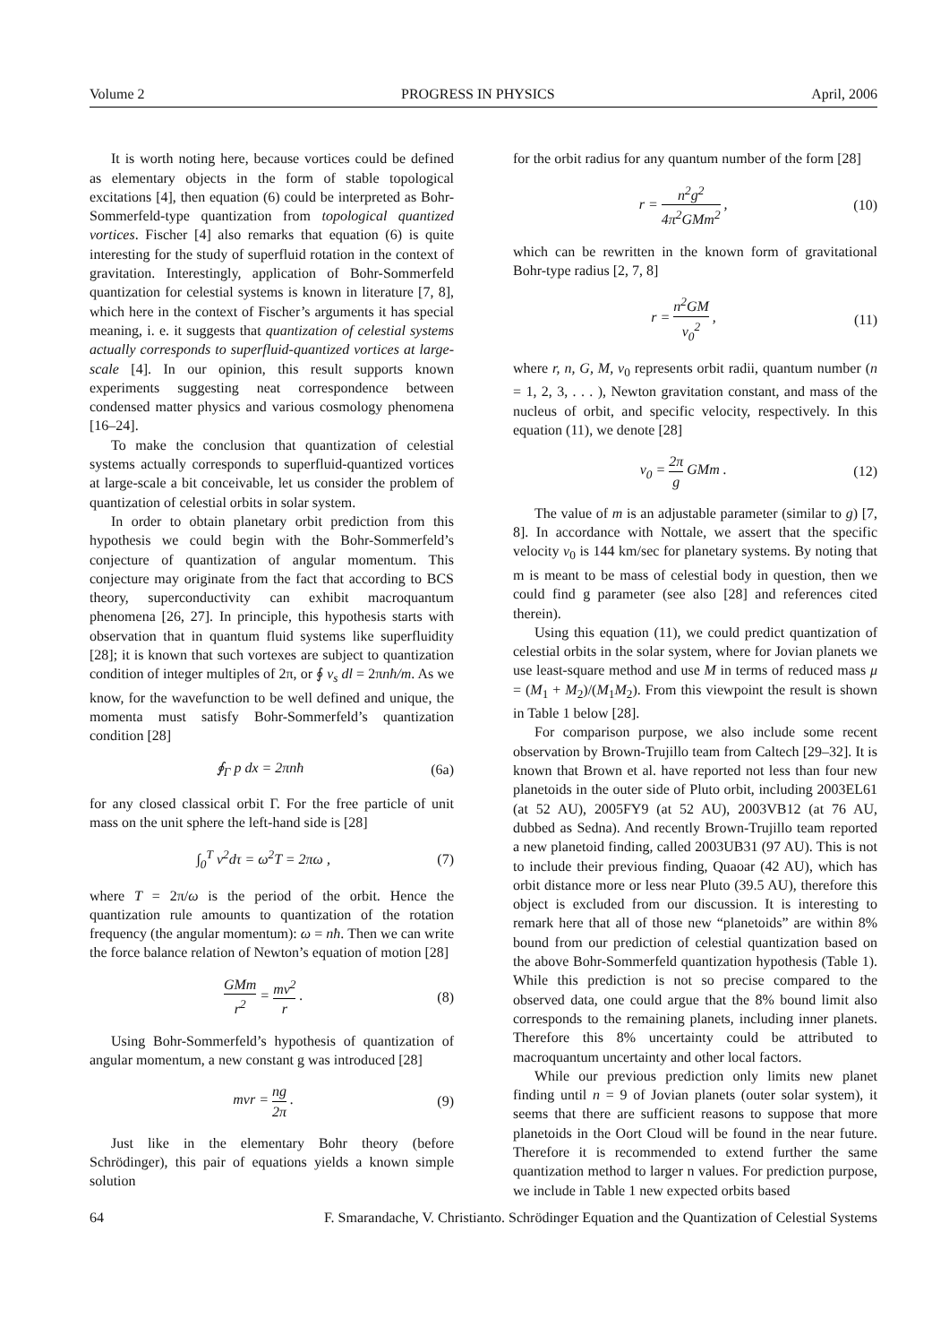Volume 2 PROGRESS IN PHYSICS April, 2006
It is worth noting here, because vortices could be defined as elementary objects in the form of stable topological excitations [4], then equation (6) could be interpreted as Bohr-Sommerfeld-type quantization from topological quantized vortices. Fischer [4] also remarks that equation (6) is quite interesting for the study of superfluid rotation in the context of gravitation. Interestingly, application of Bohr-Sommerfeld quantization for celestial systems is known in literature [7, 8], which here in the context of Fischer’s arguments it has special meaning, i. e. it suggests that quantization of celestial systems actually corresponds to superfluid-quantized vortices at large-scale [4]. In our opinion, this result supports known experiments suggesting neat correspondence between condensed matter physics and various cosmology phenomena [16–24].
To make the conclusion that quantization of celestial systems actually corresponds to superfluid-quantized vortices at large-scale a bit conceivable, let us consider the problem of quantization of celestial orbits in solar system.
In order to obtain planetary orbit prediction from this hypothesis we could begin with the Bohr-Sommerfeld’s conjecture of quantization of angular momentum. This conjecture may originate from the fact that according to BCS theory, superconductivity can exhibit macroquantum phenomena [26, 27]. In principle, this hypothesis starts with observation that in quantum fluid systems like superfluidity [28]; it is known that such vortexes are subject to quantization condition of integer multiples of 2π, or ∮ v<sub>s</sub> dl = 2πnħ/m. As we know, for the wavefunction to be well defined and unique, the momenta must satisfy Bohr-Sommerfeld’s quantization condition [28]
∮<sub>Γ</sub> p dx = 2πnħ (6a)
for any closed classical orbit Γ. For the free particle of unit mass on the unit sphere the left-hand side is [28]
∫<sub>0</sub><sup>T</sup> v<sup>2</sup>dτ = ω<sup>2</sup>T = 2πω , (7)
where T = 2π/ω is the period of the orbit. Hence the quantization rule amounts to quantization of the rotation frequency (the angular momentum): ω = nħ. Then we can write the force balance relation of Newton’s equation of motion [28]
GMm r<sup>2</sup> = mv<sup>2</sup> r . (8)
Using Bohr-Sommerfeld’s hypothesis of quantization of angular momentum, a new constant g was introduced [28]
mvr = ng 2π . (9)
Just like in the elementary Bohr theory (before Schrödinger), this pair of equations yields a known simple solution
for the orbit radius for any quantum number of the form [28]
r = n<sup>2</sup>g<sup>2</sup> 4π<sup>2</sup>GMm<sup>2</sup> , (10)
which can be rewritten in the known form of gravitational Bohr-type radius [2, 7, 8]
r = n<sup>2</sup>GM v<sub>0</sub><sup>2</sup> , (11)
where r, n, G, M, v<sub>0</sub> represents orbit radii, quantum number (n = 1, 2, 3, . . . ), Newton gravitation constant, and mass of the nucleus of orbit, and specific velocity, respectively. In this equation (11), we denote [28]
v<sub>0</sub> = 2π g GMm . (12)
The value of m is an adjustable parameter (similar to g) [7, 8]. In accordance with Nottale, we assert that the specific velocity v<sub>0</sub> is 144 km/sec for planetary systems. By noting that m is meant to be mass of celestial body in question, then we could find g parameter (see also [28] and references cited therein).
Using this equation (11), we could predict quantization of celestial orbits in the solar system, where for Jovian planets we use least-square method and use M in terms of reduced mass μ = (M<sub>1</sub> + M<sub>2</sub>)/(M<sub>1</sub>M<sub>2</sub>). From this viewpoint the result is shown in Table 1 below [28].
For comparison purpose, we also include some recent observation by Brown-Trujillo team from Caltech [29–32]. It is known that Brown et al. have reported not less than four new planetoids in the outer side of Pluto orbit, including 2003EL61 (at 52 AU), 2005FY9 (at 52 AU), 2003VB12 (at 76 AU, dubbed as Sedna). And recently Brown-Trujillo team reported a new planetoid finding, called 2003UB31 (97 AU). This is not to include their previous finding, Quaoar (42 AU), which has orbit distance more or less near Pluto (39.5 AU), therefore this object is excluded from our discussion. It is interesting to remark here that all of those new “planetoids” are within 8% bound from our prediction of celestial quantization based on the above Bohr-Sommerfeld quantization hypothesis (Table 1). While this prediction is not so precise compared to the observed data, one could argue that the 8% bound limit also corresponds to the remaining planets, including inner planets. Therefore this 8% uncertainty could be attributed to macroquantum uncertainty and other local factors.
While our previous prediction only limits new planet finding until n = 9 of Jovian planets (outer solar system), it seems that there are sufficient reasons to suppose that more planetoids in the Oort Cloud will be found in the near future. Therefore it is recommended to extend further the same quantization method to larger n values. For prediction purpose, we include in Table 1 new expected orbits based
64 F. Smarandache, V. Christianto. Schrödinger Equation and the Quantization of Celestial Systems